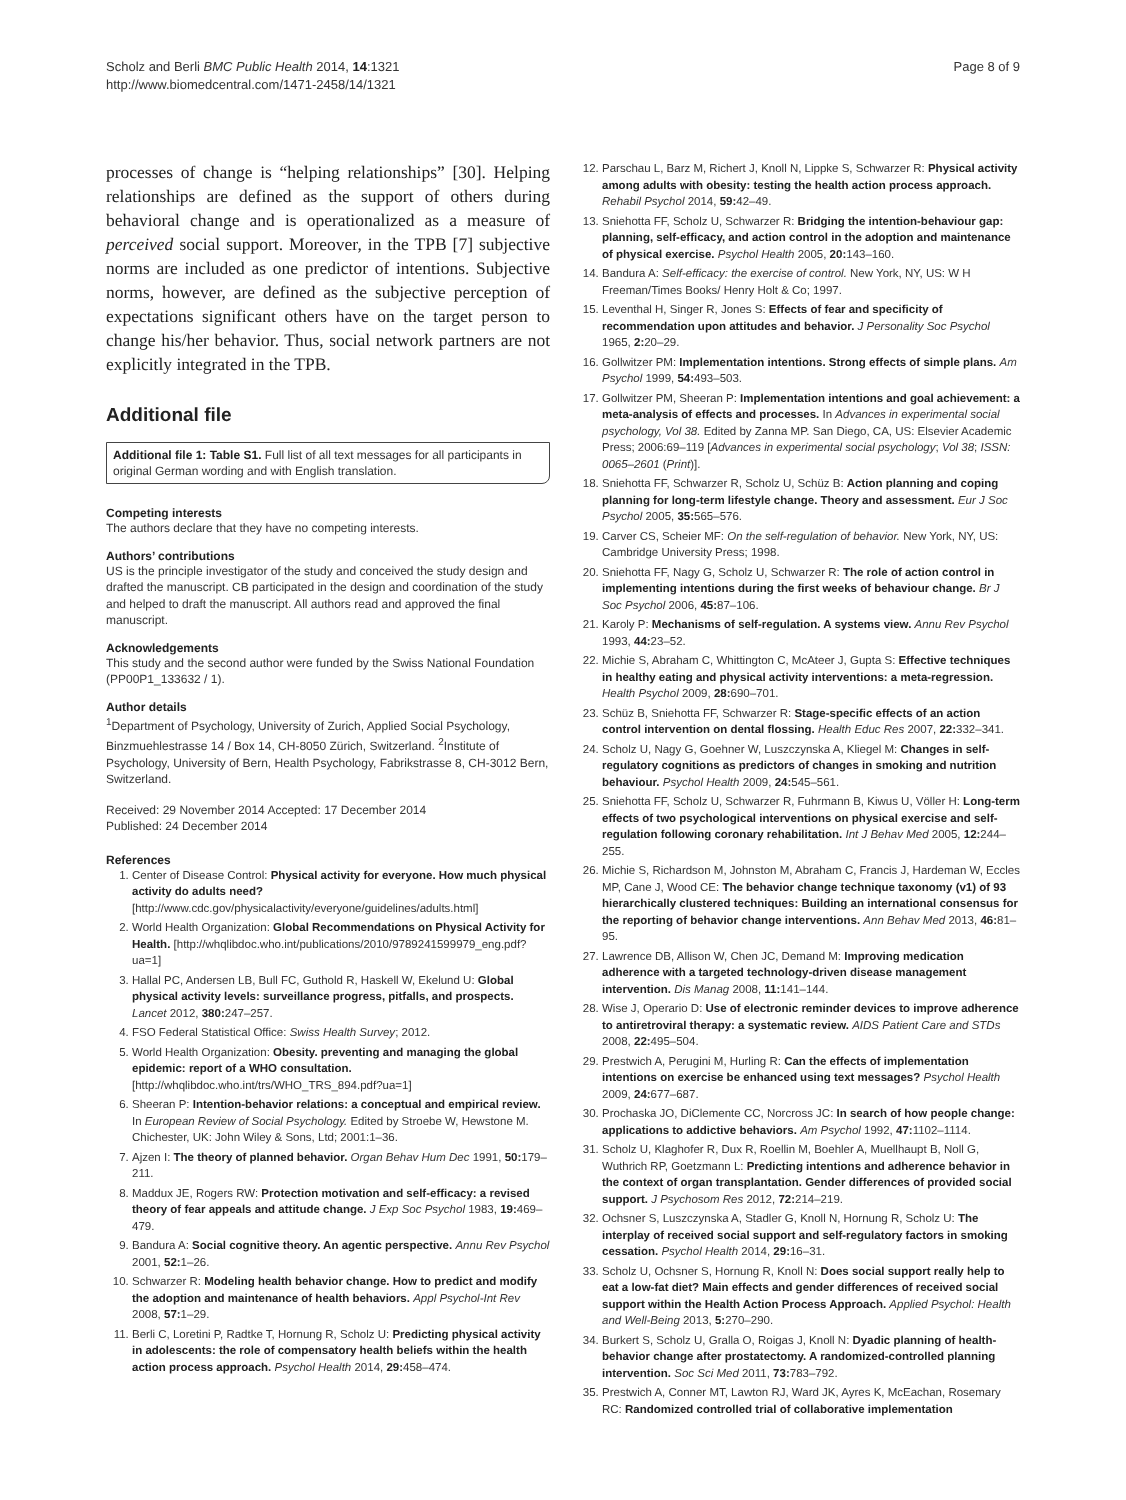Scholz and Berli BMC Public Health 2014, 14:1321
http://www.biomedcentral.com/1471-2458/14/1321
Page 8 of 9
processes of change is “helping relationships” [30]. Helping relationships are defined as the support of others during behavioral change and is operationalized as a measure of perceived social support. Moreover, in the TPB [7] subjective norms are included as one predictor of intentions. Subjective norms, however, are defined as the subjective perception of expectations significant others have on the target person to change his/her behavior. Thus, social network partners are not explicitly integrated in the TPB.
Additional file
Additional file 1: Table S1. Full list of all text messages for all participants in original German wording and with English translation.
Competing interests
The authors declare that they have no competing interests.
Authors’ contributions
US is the principle investigator of the study and conceived the study design and drafted the manuscript. CB participated in the design and coordination of the study and helped to draft the manuscript. All authors read and approved the final manuscript.
Acknowledgements
This study and the second author were funded by the Swiss National Foundation (PP00P1_133632 / 1).
Author details
<sup>1</sup> Department of Psychology, University of Zurich, Applied Social Psychology, Binzmuehlestrasse 14 / Box 14, CH-8050 Zürich, Switzerland. <sup>2</sup>Institute of Psychology, University of Bern, Health Psychology, Fabrikstrasse 8, CH-3012 Bern, Switzerland.
Received: 29 November 2014 Accepted: 17 December 2014
Published: 24 December 2014
References
1. Center of Disease Control: Physical activity for everyone. How much physical activity do adults need? [http://www.cdc.gov/physicalactivity/everyone/guidelines/adults.html]
2. World Health Organization: Global Recommendations on Physical Activity for Health. [http://whqlibdoc.who.int/publications/2010/9789241599979_eng.pdf?ua=1]
3. Hallal PC, Andersen LB, Bull FC, Guthold R, Haskell W, Ekelund U: Global physical activity levels: surveillance progress, pitfalls, and prospects. Lancet 2012, 380: 247–257.
4. FSO Federal Statistical Office: Swiss Health Survey; 2012.
5. World Health Organization: Obesity. preventing and managing the global epidemic: report of a WHO consultation. [http://whqlibdoc.who.int/trs/WHO_TRS_894.pdf?ua=1]
6. Sheeran P: Intention-behavior relations: a conceptual and empirical review. In European Review of Social Psychology. Edited by Stroebe W, Hewstone M. Chichester, UK: John Wiley & Sons, Ltd; 2001:1–36.
7. Ajzen I: The theory of planned behavior. Organ Behav Hum Dec 1991, 50: 179–211.
8. Maddux JE, Rogers RW: Protection motivation and self-efficacy: a revised theory of fear appeals and attitude change. J Exp Soc Psychol 1983, 19: 469–479.
9. Bandura A: Social cognitive theory. An agentic perspective. Annu Rev Psychol 2001, 52: 1–26.
10. Schwarzer R: Modeling health behavior change. How to predict and modify the adoption and maintenance of health behaviors. Appl Psychol-Int Rev 2008, 57: 1–29.
11. Berli C, Loretini P, Radtke T, Hornung R, Scholz U: Predicting physical activity in adolescents: the role of compensatory health beliefs within the health action process approach. Psychol Health 2014, 29: 458–474.
12. Parschau L, Barz M, Richert J, Knoll N, Lippke S, Schwarzer R: Physical activity among adults with obesity: testing the health action process approach. Rehabil Psychol 2014, 59: 42–49.
13. Sniehotta FF, Scholz U, Schwarzer R: Bridging the intention-behaviour gap: planning, self-efficacy, and action control in the adoption and maintenance of physical exercise. Psychol Health 2005, 20: 143–160.
14. Bandura A: Self-efficacy: the exercise of control. New York, NY, US: W H Freeman/Times Books/ Henry Holt & Co; 1997.
15. Leventhal H, Singer R, Jones S: Effects of fear and specificity of recommendation upon attitudes and behavior. J Personality Soc Psychol 1965, 2: 20–29.
16. Gollwitzer PM: Implementation intentions. Strong effects of simple plans. Am Psychol 1999, 54: 493–503.
17. Gollwitzer PM, Sheeran P: Implementation intentions and goal achievement: a meta-analysis of effects and processes. In Advances in experimental social psychology, Vol 38. Edited by Zanna MP. San Diego, CA, US: Elsevier Academic Press; 2006:69–119 [Advances in experimental social psychology; Vol 38; ISSN: 0065–2601 (Print)].
18. Sniehotta FF, Schwarzer R, Scholz U, Schüz B: Action planning and coping planning for long-term lifestyle change. Theory and assessment. Eur J Soc Psychol 2005, 35: 565–576.
19. Carver CS, Scheier MF: On the self-regulation of behavior. New York, NY, US: Cambridge University Press; 1998.
20. Sniehotta FF, Nagy G, Scholz U, Schwarzer R: The role of action control in implementing intentions during the first weeks of behaviour change. Br J Soc Psychol 2006, 45: 87–106.
21. Karoly P: Mechanisms of self-regulation. A systems view. Annu Rev Psychol 1993, 44: 23–52.
22. Michie S, Abraham C, Whittington C, McAteer J, Gupta S: Effective techniques in healthy eating and physical activity interventions: a meta-regression. Health Psychol 2009, 28: 690–701.
23. Schüz B, Sniehotta FF, Schwarzer R: Stage-specific effects of an action control intervention on dental flossing. Health Educ Res 2007, 22: 332–341.
24. Scholz U, Nagy G, Goehner W, Luszczynska A, Kliegel M: Changes in self-regulatory cognitions as predictors of changes in smoking and nutrition behaviour. Psychol Health 2009, 24: 545–561.
25. Sniehotta FF, Scholz U, Schwarzer R, Fuhrmann B, Kiwus U, Völler H: Long-term effects of two psychological interventions on physical exercise and self-regulation following coronary rehabilitation. Int J Behav Med 2005, 12: 244–255.
26. Michie S, Richardson M, Johnston M, Abraham C, Francis J, Hardeman W, Eccles MP, Cane J, Wood CE: The behavior change technique taxonomy (v1) of 93 hierarchically clustered techniques: Building an international consensus for the reporting of behavior change interventions. Ann Behav Med 2013, 46: 81–95.
27. Lawrence DB, Allison W, Chen JC, Demand M: Improving medication adherence with a targeted technology-driven disease management intervention. Dis Manag 2008, 11: 141–144.
28. Wise J, Operario D: Use of electronic reminder devices to improve adherence to antiretroviral therapy: a systematic review. AIDS Patient Care and STDs 2008, 22: 495–504.
29. Prestwich A, Perugini M, Hurling R: Can the effects of implementation intentions on exercise be enhanced using text messages? Psychol Health 2009, 24: 677–687.
30. Prochaska JO, DiClemente CC, Norcross JC: In search of how people change: applications to addictive behaviors. Am Psychol 1992, 47: 1102–1114.
31. Scholz U, Klaghofer R, Dux R, Roellin M, Boehler A, Muellhaupt B, Noll G, Wuthrich RP, Goetzmann L: Predicting intentions and adherence behavior in the context of organ transplantation. Gender differences of provided social support. J Psychosom Res 2012, 72: 214–219.
32. Ochsner S, Luszczynska A, Stadler G, Knoll N, Hornung R, Scholz U: The interplay of received social support and self-regulatory factors in smoking cessation. Psychol Health 2014, 29: 16–31.
33. Scholz U, Ochsner S, Hornung R, Knoll N: Does social support really help to eat a low-fat diet? Main effects and gender differences of received social support within the Health Action Process Approach. Applied Psychol: Health and Well-Being 2013, 5: 270–290.
34. Burkert S, Scholz U, Gralla O, Roigas J, Knoll N: Dyadic planning of health-behavior change after prostatectomy. A randomized-controlled planning intervention. Soc Sci Med 2011, 73: 783–792.
35. Prestwich A, Conner MT, Lawton RJ, Ward JK, Ayres K, McEachan, Rosemary RC: Randomized controlled trial of collaborative implementation